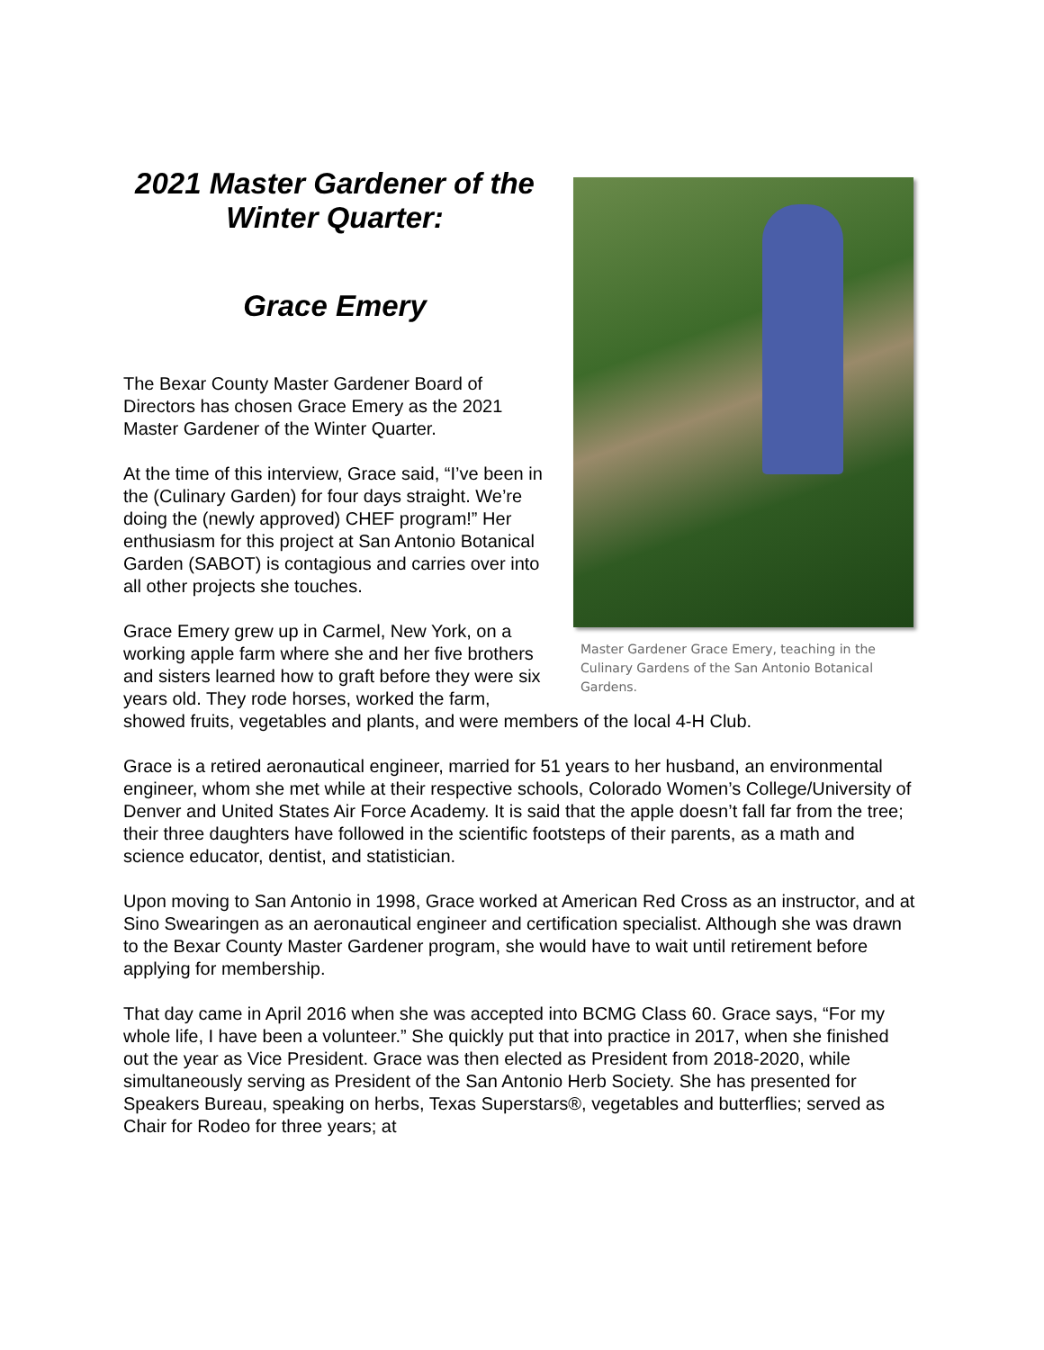Master Gardener Grace Emery, teaching in the Culinary Gardens of the San Antonio Botanical Gardens.
2021 Master Gardener of the Winter Quarter:
Grace Emery
The Bexar County Master Gardener Board of Directors has chosen Grace Emery as the 2021 Master Gardener of the Winter Quarter.
At the time of this interview, Grace said, “I’ve been in the (Culinary Garden) for four days straight. We’re doing the (newly approved) CHEF program!” Her enthusiasm for this project at San Antonio Botanical Garden (SABOT) is contagious and carries over into all other projects she touches.
Grace Emery grew up in Carmel, New York, on a working apple farm where she and her five brothers and sisters learned how to graft before they were six years old. They rode horses, worked the farm, showed fruits, vegetables and plants, and were members of the local 4-H Club.
Grace is a retired aeronautical engineer, married for 51 years to her husband, an environmental engineer, whom she met while at their respective schools, Colorado Women’s College/University of Denver and United States Air Force Academy. It is said that the apple doesn’t fall far from the tree; their three daughters have followed in the scientific footsteps of their parents, as a math and science educator, dentist, and statistician.
Upon moving to San Antonio in 1998, Grace worked at American Red Cross as an instructor, and at Sino Swearingen as an aeronautical engineer and certification specialist. Although she was drawn to the Bexar County Master Gardener program, she would have to wait until retirement before applying for membership.
That day came in April 2016 when she was accepted into BCMG Class 60. Grace says, “For my whole life, I have been a volunteer.” She quickly put that into practice in 2017, when she finished out the year as Vice President. Grace was then elected as President from 2018-2020, while simultaneously serving as President of the San Antonio Herb Society. She has presented for Speakers Bureau, speaking on herbs, Texas Superstars®, vegetables and butterflies; served as Chair for Rodeo for three years; at